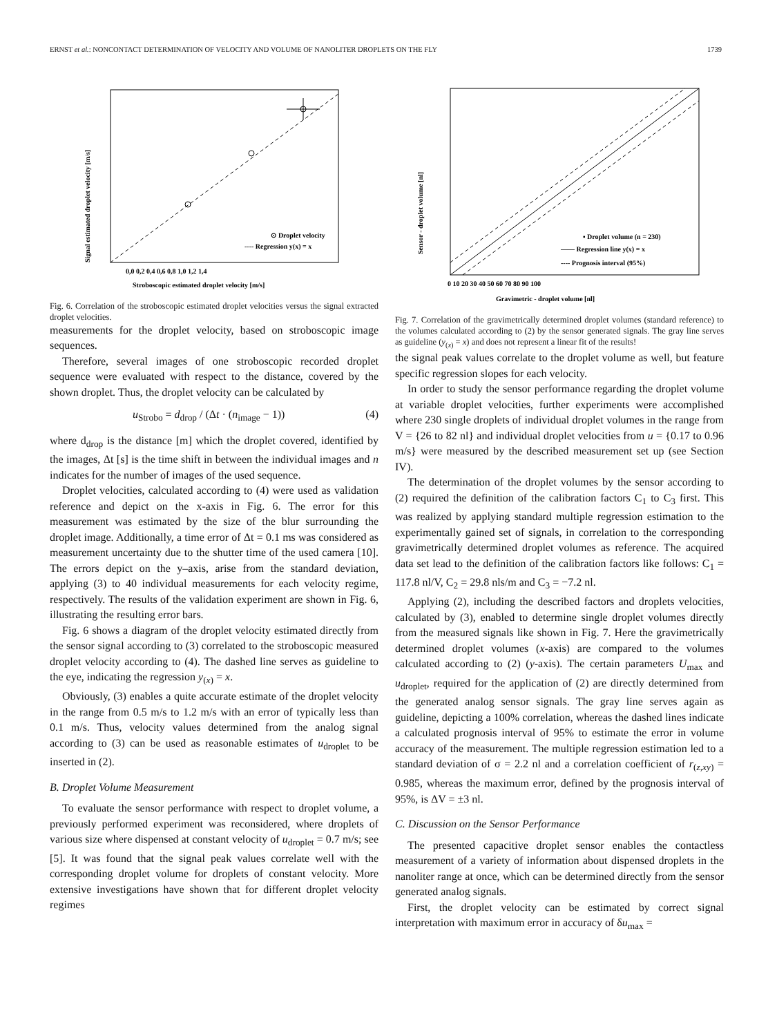ERNST et al.: NONCONTACT DETERMINATION OF VELOCITY AND VOLUME OF NANOLITER DROPLETS ON THE FLY 1739
⊙ Droplet velocity
---- Regression y(x) = x
0,0 0,2 0,4 0,6 0,8 1,0 1,2 1,4
Stroboscopic estimated droplet velocity [m/s]
Signal estimated droplet velocity [m/s]
Fig. 6. Correlation of the stroboscopic estimated droplet velocities versus the signal extracted droplet velocities.
measurements for the droplet velocity, based on stroboscopic image sequences.
Therefore, several images of one stroboscopic recorded droplet sequence were evaluated with respect to the distance, covered by the shown droplet. Thus, the droplet velocity can be calculated by
u<sub>Strobo</sub> = d<sub>drop</sub> / (Δt · (n<sub>image</sub> − 1)) (4)
where d<sub>drop</sub> is the distance [m] which the droplet covered, identified by the images, Δt [s] is the time shift in between the individual images and n indicates for the number of images of the used sequence.
Droplet velocities, calculated according to (4) were used as validation reference and depict on the x-axis in Fig. 6. The error for this measurement was estimated by the size of the blur surrounding the droplet image. Additionally, a time error of Δt = 0.1 ms was considered as measurement uncertainty due to the shutter time of the used camera [10]. The errors depict on the y–axis, arise from the standard deviation, applying (3) to 40 individual measurements for each velocity regime, respectively. The results of the validation experiment are shown in Fig. 6, illustrating the resulting error bars.
Fig. 6 shows a diagram of the droplet velocity estimated directly from the sensor signal according to (3) correlated to the stroboscopic measured droplet velocity according to (4). The dashed line serves as guideline to the eye, indicating the regression y<sub>(x)</sub> = x.
Obviously, (3) enables a quite accurate estimate of the droplet velocity in the range from 0.5 m/s to 1.2 m/s with an error of typically less than 0.1 m/s. Thus, velocity values determined from the analog signal according to (3) can be used as reasonable estimates of u<sub>droplet</sub> to be inserted in (2).
B. Droplet Volume Measurement
To evaluate the sensor performance with respect to droplet volume, a previously performed experiment was reconsidered, where droplets of various size where dispensed at constant velocity of u<sub>droplet</sub> = 0.7 m/s; see [5]. It was found that the signal peak values correlate well with the corresponding droplet volume for droplets of constant velocity. More extensive investigations have shown that for different droplet velocity regimes
▪ Droplet volume (n = 230)
—— Regression line y(x) = x
---- Prognosis interval (95%)
0 10 20 30 40 50 60 70 80 90 100
Gravimetric - droplet volume [nl]
Sensor - droplet volume [nl]
Fig. 7. Correlation of the gravimetrically determined droplet volumes (standard reference) to the volumes calculated according to (2) by the sensor generated signals. The gray line serves as guideline (y<sub>(x)</sub> = x) and does not represent a linear fit of the results!
the signal peak values correlate to the droplet volume as well, but feature specific regression slopes for each velocity.
In order to study the sensor performance regarding the droplet volume at variable droplet velocities, further experiments were accomplished where 230 single droplets of individual droplet volumes in the range from V = {26 to 82 nl} and individual droplet velocities from u = {0.17 to 0.96 m/s} were measured by the described measurement set up (see Section IV).
The determination of the droplet volumes by the sensor according to (2) required the definition of the calibration factors C<sub>1</sub> to C<sub>3</sub> first. This was realized by applying standard multiple regression estimation to the experimentally gained set of signals, in correlation to the corresponding gravimetrically determined droplet volumes as reference. The acquired data set lead to the definition of the calibration factors like follows: C<sub>1</sub> = 117.8 nl/V, C<sub>2</sub> = 29.8 nls/m and C<sub>3</sub> = −7.2 nl.
Applying (2), including the described factors and droplets velocities, calculated by (3), enabled to determine single droplet volumes directly from the measured signals like shown in Fig. 7. Here the gravimetrically determined droplet volumes (x-axis) are compared to the volumes calculated according to (2) (y-axis). The certain parameters U<sub>max</sub> and u<sub>droplet</sub>, required for the application of (2) are directly determined from the generated analog sensor signals. The gray line serves again as guideline, depicting a 100% correlation, whereas the dashed lines indicate a calculated prognosis interval of 95% to estimate the error in volume accuracy of the measurement. The multiple regression estimation led to a standard deviation of σ = 2.2 nl and a correlation coefficient of r<sub>(z,xy)</sub> = 0.985, whereas the maximum error, defined by the prognosis interval of 95%, is ΔV = ±3 nl.
C. Discussion on the Sensor Performance
The presented capacitive droplet sensor enables the contactless measurement of a variety of information about dispensed droplets in the nanoliter range at once, which can be determined directly from the sensor generated analog signals.
First, the droplet velocity can be estimated by correct signal interpretation with maximum error in accuracy of δu<sub>max</sub> =